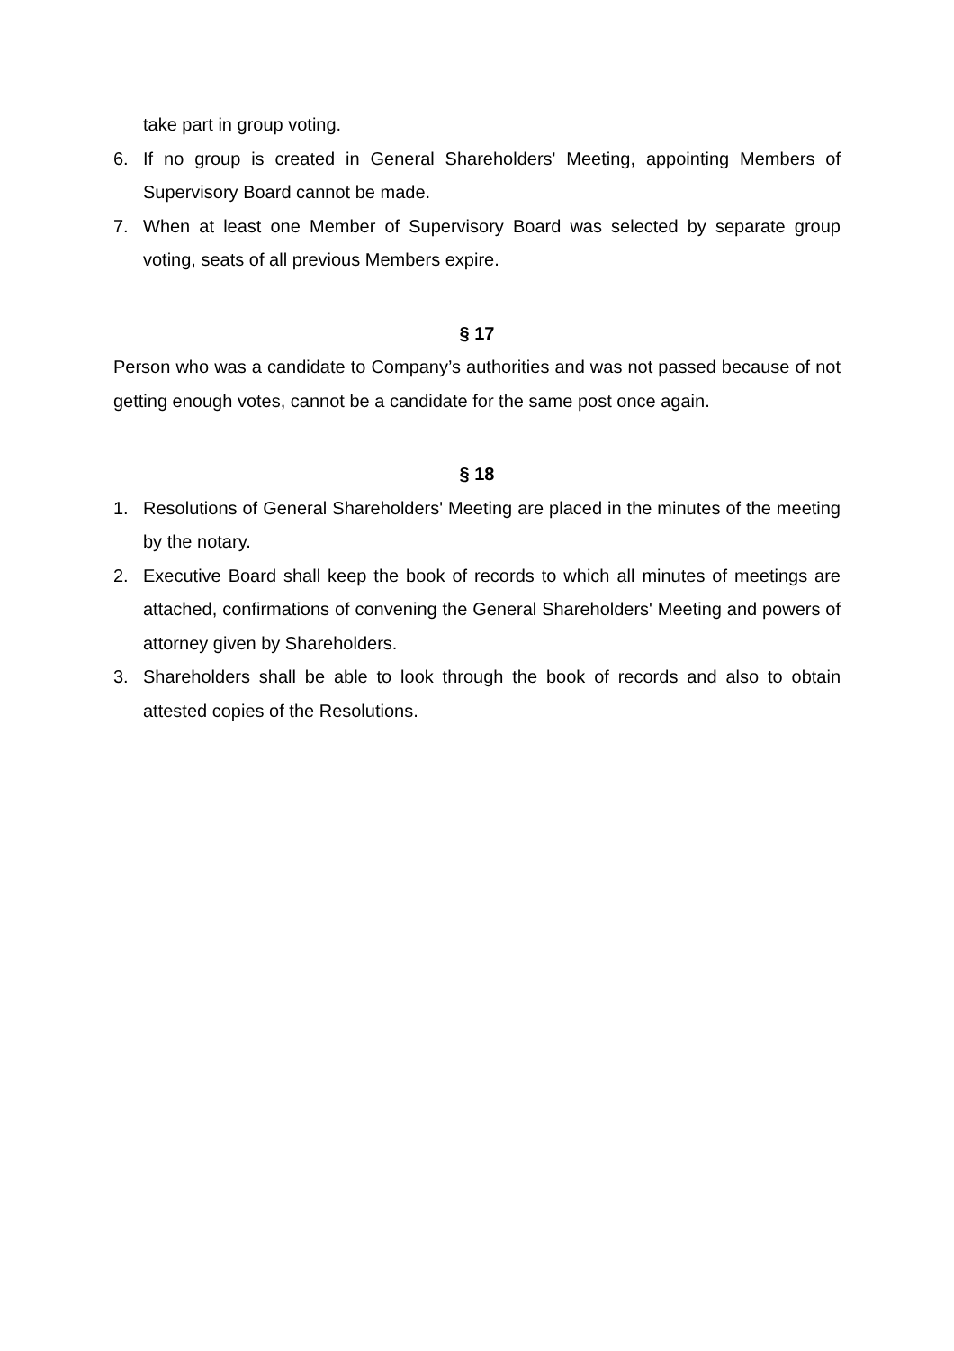take part in group voting.
6. If no group is created in General Shareholders' Meeting, appointing Members of Supervisory Board cannot be made.
7. When at least one Member of Supervisory Board was selected by separate group voting, seats of all previous Members expire.
§ 17
Person who was a candidate to Company’s authorities and was not passed because of not getting enough votes, cannot be a candidate for the same post once again.
§ 18
1. Resolutions of General Shareholders' Meeting are placed in the minutes of the meeting by the notary.
2. Executive Board shall keep the book of records to which all minutes of meetings are attached, confirmations of convening the General Shareholders' Meeting and powers of attorney given by Shareholders.
3. Shareholders shall be able to look through the book of records and also to obtain attested copies of the Resolutions.